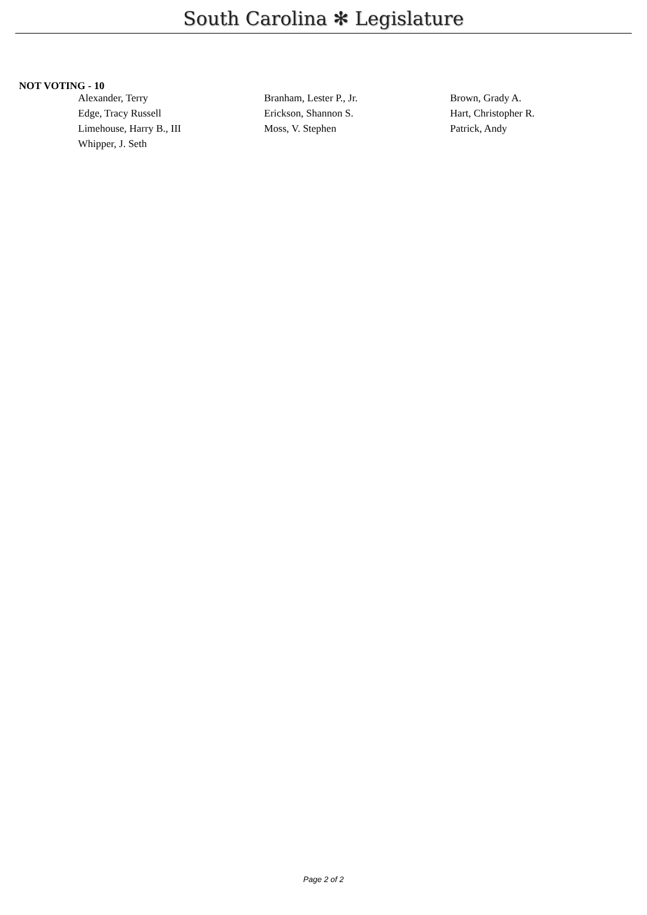South Carolina ✻ Legislature
NOT VOTING - 10
| Alexander, Terry | Branham, Lester P., Jr. | Brown, Grady A. |
| Edge, Tracy Russell | Erickson, Shannon S. | Hart, Christopher R. |
| Limehouse, Harry B., III | Moss, V. Stephen | Patrick, Andy |
| Whipper, J. Seth | | |
Page 2 of 2